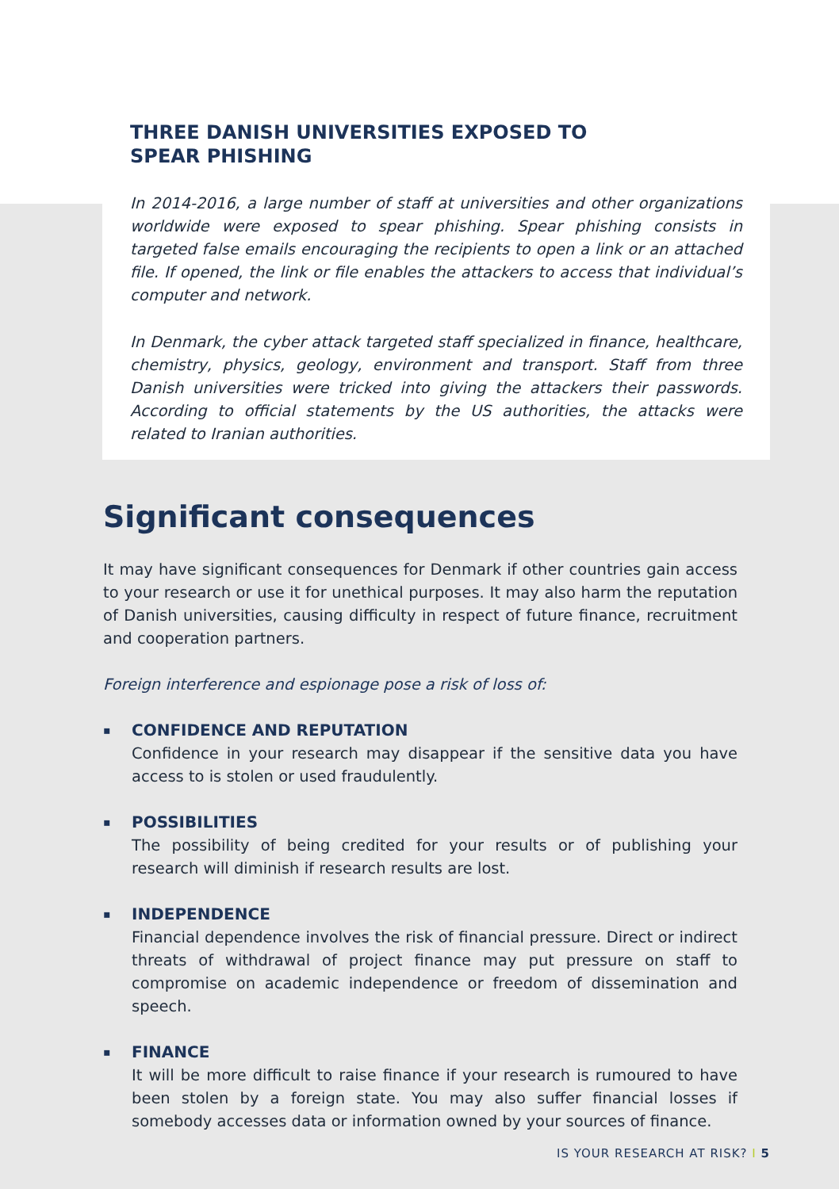THREE DANISH UNIVERSITIES EXPOSED TO
SPEAR PHISHING
In 2014-2016, a large number of staff at universities and other organizations worldwide were exposed to spear phishing. Spear phishing consists in targeted false emails encouraging the recipients to open a link or an attached file. If opened, the link or file enables the attackers to access that individual’s computer and network.
In Denmark, the cyber attack targeted staff specialized in finance, healthcare, chemistry, physics, geology, environment and transport. Staff from three Danish universities were tricked into giving the attackers their passwords. According to official statements by the US authorities, the attacks were related to Iranian authorities.
Significant consequences
It may have significant consequences for Denmark if other countries gain access to your research or use it for unethical purposes. It may also harm the reputation of Danish universities, causing difficulty in respect of future finance, recruitment and cooperation partners.
Foreign interference and espionage pose a risk of loss of:
▪ CONFIDENCE AND REPUTATION
Confidence in your research may disappear if the sensitive data you have access to is stolen or used fraudulently.
▪ POSSIBILITIES
The possibility of being credited for your results or of publishing your research will diminish if research results are lost.
▪ INDEPENDENCE
Financial dependence involves the risk of financial pressure. Direct or indirect threats of withdrawal of project finance may put pressure on staff to compromise on academic independence or freedom of dissemination and speech.
▪ FINANCE
It will be more difficult to raise finance if your research is rumoured to have been stolen by a foreign state. You may also suffer financial losses if somebody accesses data or information owned by your sources of finance.
IS YOUR RESEARCH AT RISK? I 5